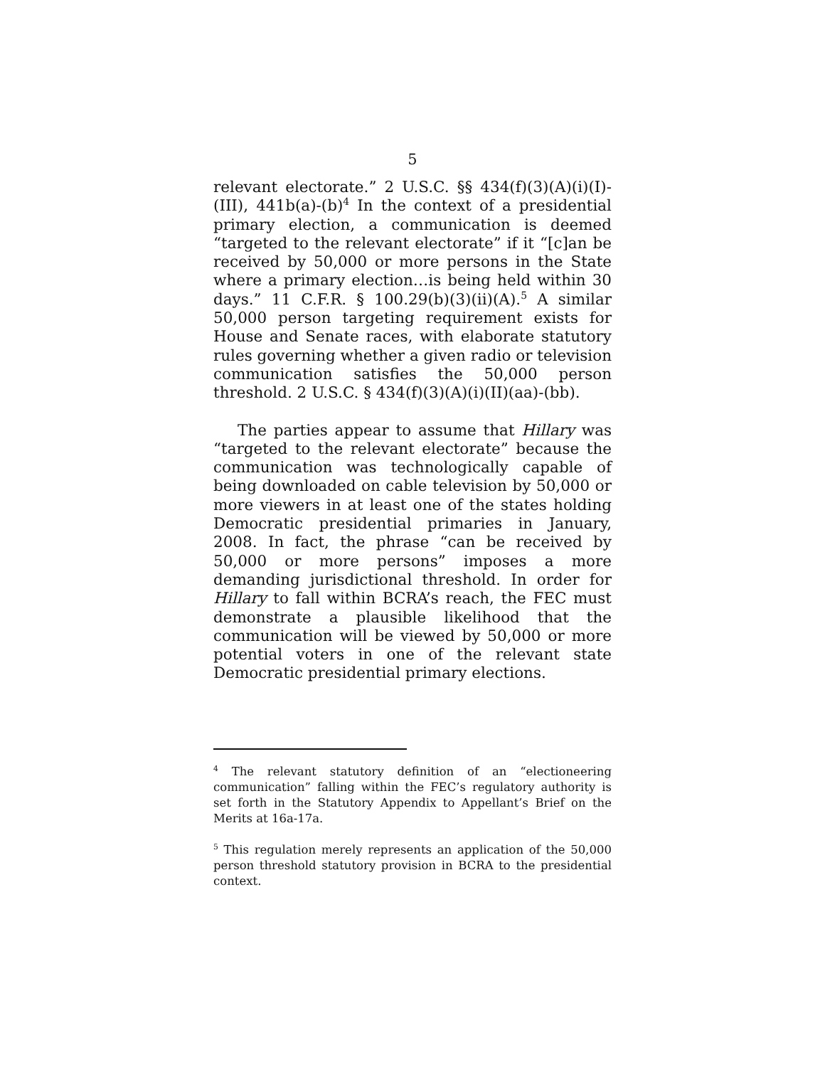5
relevant electorate.” 2 U.S.C. §§ 434(f)(3)(A)(i)(I)-(III), 441b(a)-(b)<sup>4</sup> In the context of a presidential primary election, a communication is deemed “targeted to the relevant electorate” if it “[c]an be received by 50,000 or more persons in the State where a primary election…is being held within 30 days.” 11 C.F.R. § 100.29(b)(3)(ii)(A).<sup>5</sup> A similar 50,000 person targeting requirement exists for House and Senate races, with elaborate statutory rules governing whether a given radio or television communication satisfies the 50,000 person threshold. 2 U.S.C. § 434(f)(3)(A)(i)(II)(aa)-(bb).
The parties appear to assume that Hillary was “targeted to the relevant electorate” because the communication was technologically capable of being downloaded on cable television by 50,000 or more viewers in at least one of the states holding Democratic presidential primaries in January, 2008. In fact, the phrase “can be received by 50,000 or more persons” imposes a more demanding jurisdictional threshold. In order for Hillary to fall within BCRA’s reach, the FEC must demonstrate a plausible likelihood that the communication will be viewed by 50,000 or more potential voters in one of the relevant state Democratic presidential primary elections.
<sup>4</sup> The relevant statutory definition of an “electioneering communication” falling within the FEC’s regulatory authority is set forth in the Statutory Appendix to Appellant’s Brief on the Merits at 16a-17a.
<sup>5</sup> This regulation merely represents an application of the 50,000 person threshold statutory provision in BCRA to the presidential context.